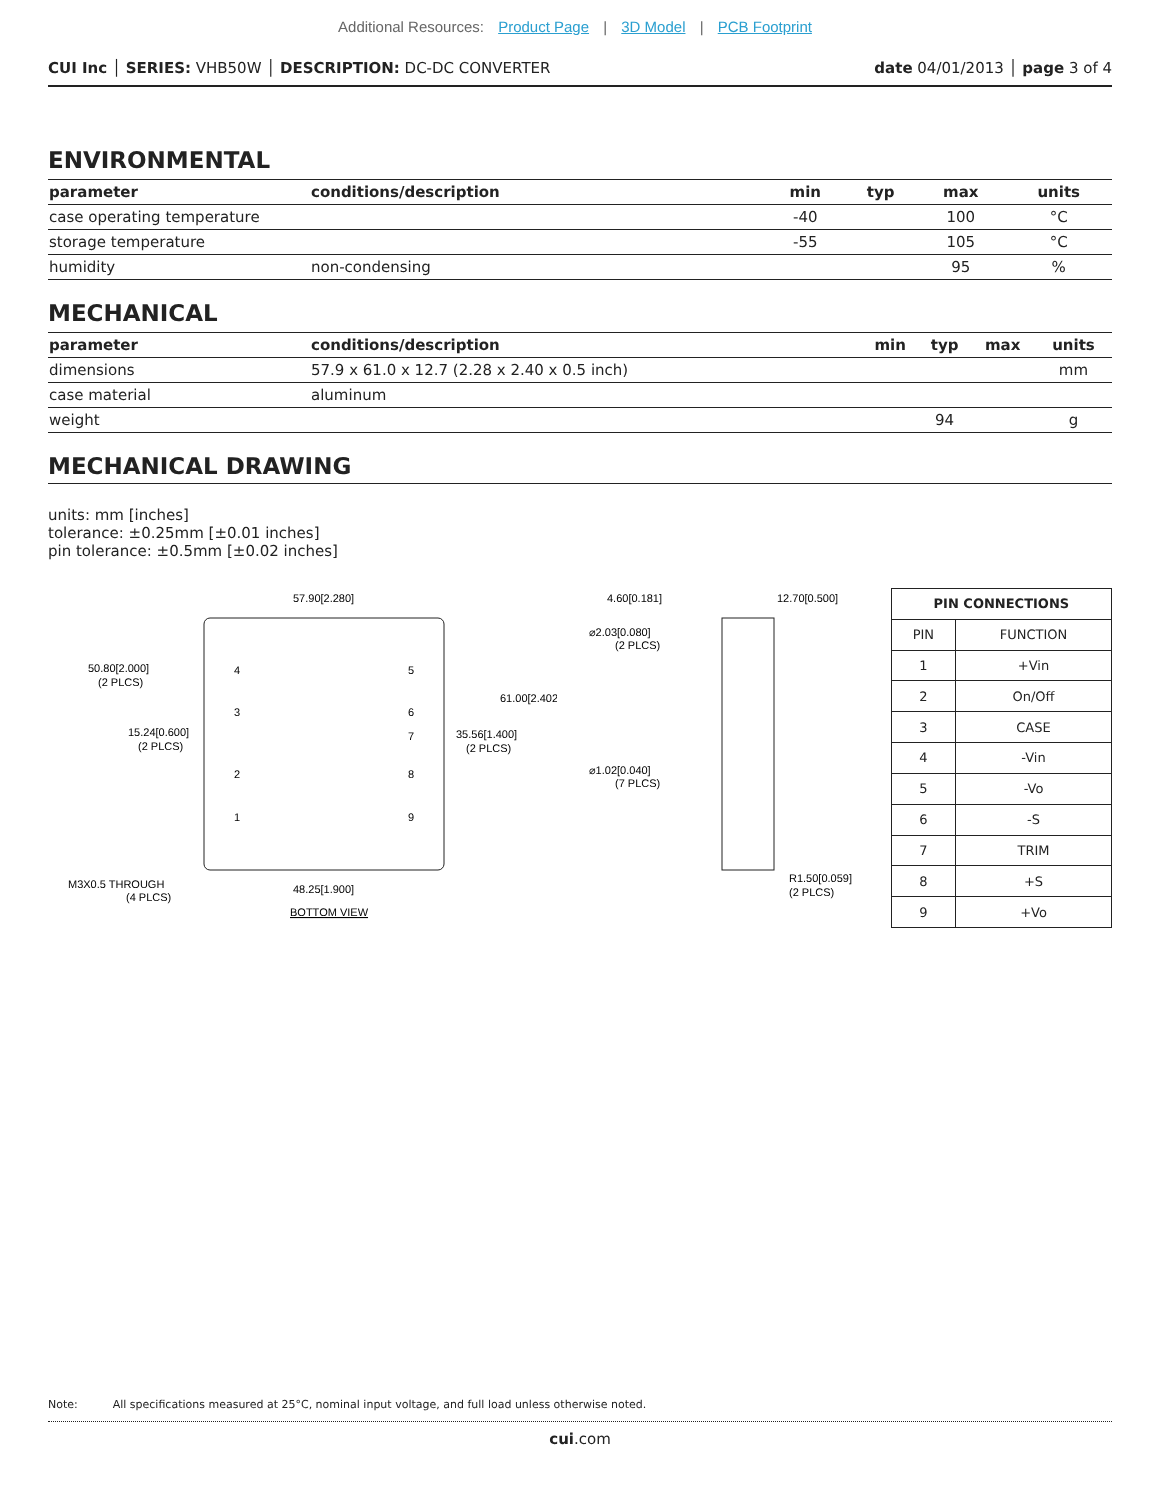Additional Resources: Product Page | 3D Model | PCB Footprint
CUI Inc │ SERIES: VHB50W │ DESCRIPTION: DC-DC CONVERTER
date 04/01/2013 │ page 3 of 4
ENVIRONMENTAL
| parameter | conditions/description | min | typ | max | units |
| --- | --- | --- | --- | --- | --- |
| case operating temperature | | -40 | | 100 | °C |
| storage temperature | | -55 | | 105 | °C |
| humidity | non-condensing | | | 95 | % |
MECHANICAL
| parameter | conditions/description | min | typ | max | units |
| --- | --- | --- | --- | --- | --- |
| dimensions | 57.9 x 61.0 x 12.7 (2.28 x 2.40 x 0.5 inch) | | | | mm |
| case material | aluminum | | | | |
| weight | | | 94 | | g |
MECHANICAL DRAWING
units: mm [inches]
tolerance: ±0.25mm [±0.01 inches]
pin tolerance: ±0.5mm [±0.02 inches]
57.90[2.280]
50.80[2.000]
(2 PLCS)
15.24[0.600]
(2 PLCS)
61.00[2.402]
35.56[1.400]
(2 PLCS)
4
3
2
1
5
6
7
8
9
M3X0.5 THROUGH
(4 PLCS)
48.25[1.900]
BOTTOM VIEW
4.60[0.181]
12.70[0.500]
⌀2.03[0.080]
(2 PLCS)
⌀1.02[0.040]
(7 PLCS)
R1.50[0.059]
(2 PLCS)
| PIN CONNECTIONS | |
| --- | --- |
| PIN | FUNCTION |
| 1 | +Vin |
| 2 | On/Off |
| 3 | CASE |
| 4 | -Vin |
| 5 | -Vo |
| 6 | -S |
| 7 | TRIM |
| 8 | +S |
| 9 | +Vo |
Note: All specifications measured at 25°C, nominal input voltage, and full load unless otherwise noted.
cui.com